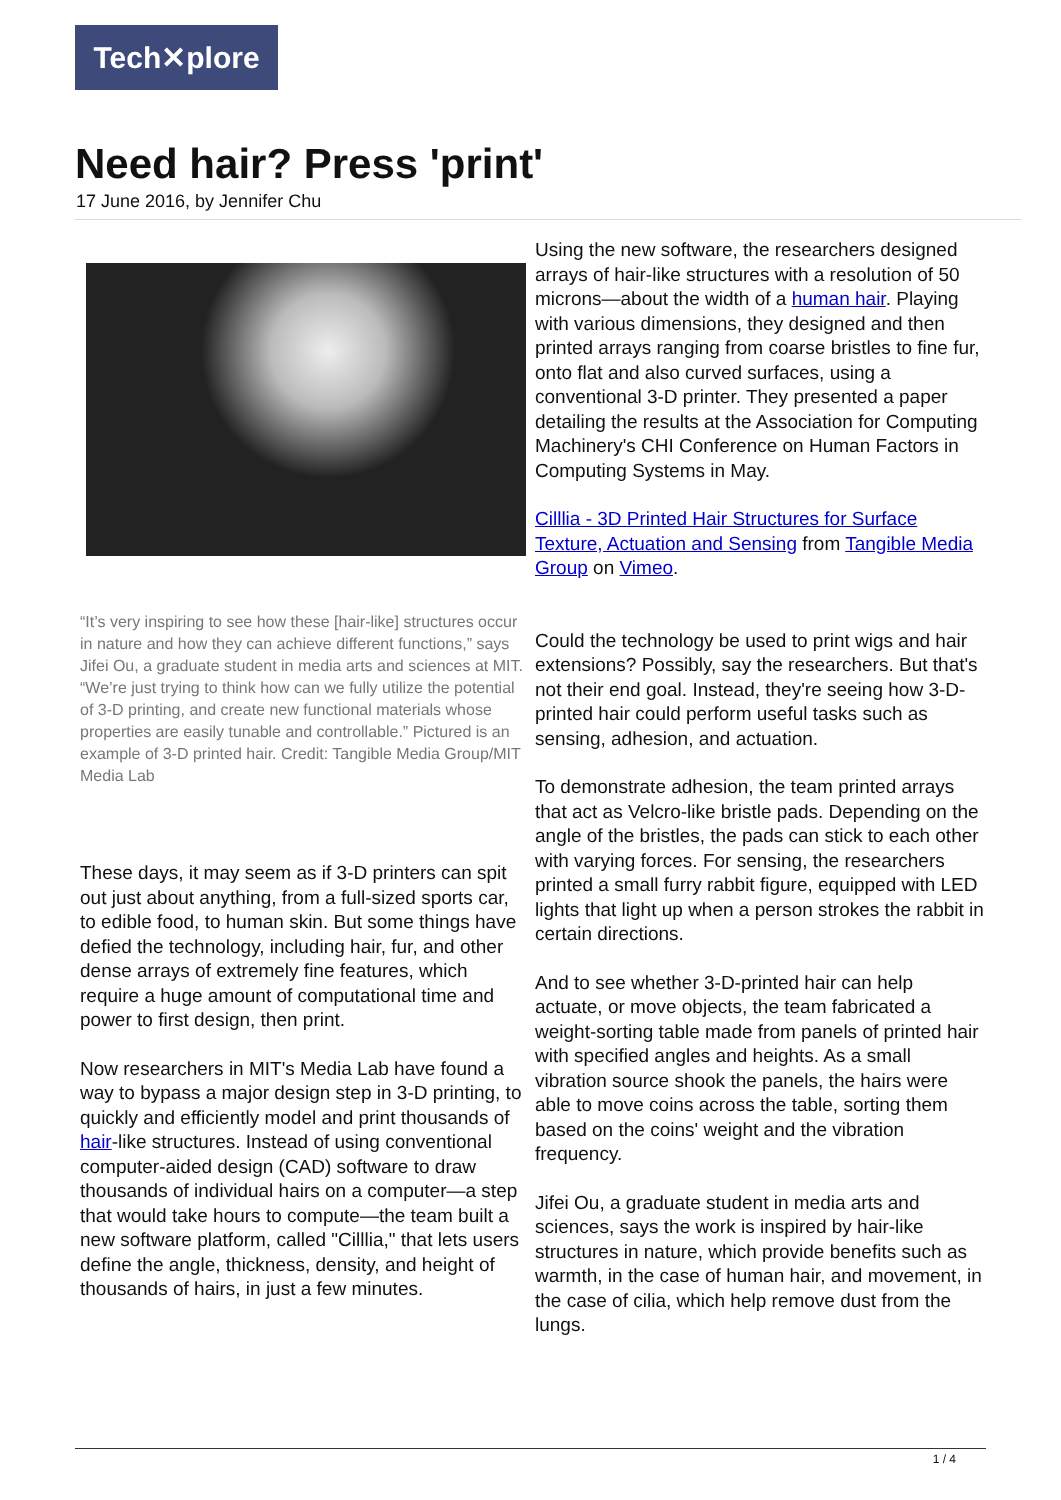Tech✕plore
Need hair? Press 'print'
17 June 2016, by Jennifer Chu
“It’s very inspiring to see how these [hair-like] structures occur in nature and how they can achieve different functions,” says Jifei Ou, a graduate student in media arts and sciences at MIT. “We’re just trying to think how can we fully utilize the potential of 3-D printing, and create new functional materials whose properties are easily tunable and controllable.” Pictured is an example of 3-D printed hair. Credit: Tangible Media Group/MIT Media Lab
These days, it may seem as if 3-D printers can spit out just about anything, from a full-sized sports car, to edible food, to human skin. But some things have defied the technology, including hair, fur, and other dense arrays of extremely fine features, which require a huge amount of computational time and power to first design, then print.
Now researchers in MIT's Media Lab have found a way to bypass a major design step in 3-D printing, to quickly and efficiently model and print thousands of hair-like structures. Instead of using conventional computer-aided design (CAD) software to draw thousands of individual hairs on a computer—a step that would take hours to compute—the team built a new software platform, called "Cilllia," that lets users define the angle, thickness, density, and height of thousands of hairs, in just a few minutes.
Using the new software, the researchers designed arrays of hair-like structures with a resolution of 50 microns—about the width of a human hair. Playing with various dimensions, they designed and then printed arrays ranging from coarse bristles to fine fur, onto flat and also curved surfaces, using a conventional 3-D printer. They presented a paper detailing the results at the Association for Computing Machinery's CHI Conference on Human Factors in Computing Systems in May.
Cilllia - 3D Printed Hair Structures for Surface Texture, Actuation and Sensing from Tangible Media Group on Vimeo.
Could the technology be used to print wigs and hair extensions? Possibly, say the researchers. But that's not their end goal. Instead, they're seeing how 3-D-printed hair could perform useful tasks such as sensing, adhesion, and actuation.
To demonstrate adhesion, the team printed arrays that act as Velcro-like bristle pads. Depending on the angle of the bristles, the pads can stick to each other with varying forces. For sensing, the researchers printed a small furry rabbit figure, equipped with LED lights that light up when a person strokes the rabbit in certain directions.
And to see whether 3-D-printed hair can help actuate, or move objects, the team fabricated a weight-sorting table made from panels of printed hair with specified angles and heights. As a small vibration source shook the panels, the hairs were able to move coins across the table, sorting them based on the coins' weight and the vibration frequency.
Jifei Ou, a graduate student in media arts and sciences, says the work is inspired by hair-like structures in nature, which provide benefits such as warmth, in the case of human hair, and movement, in the case of cilia, which help remove dust from the lungs.
1 / 4